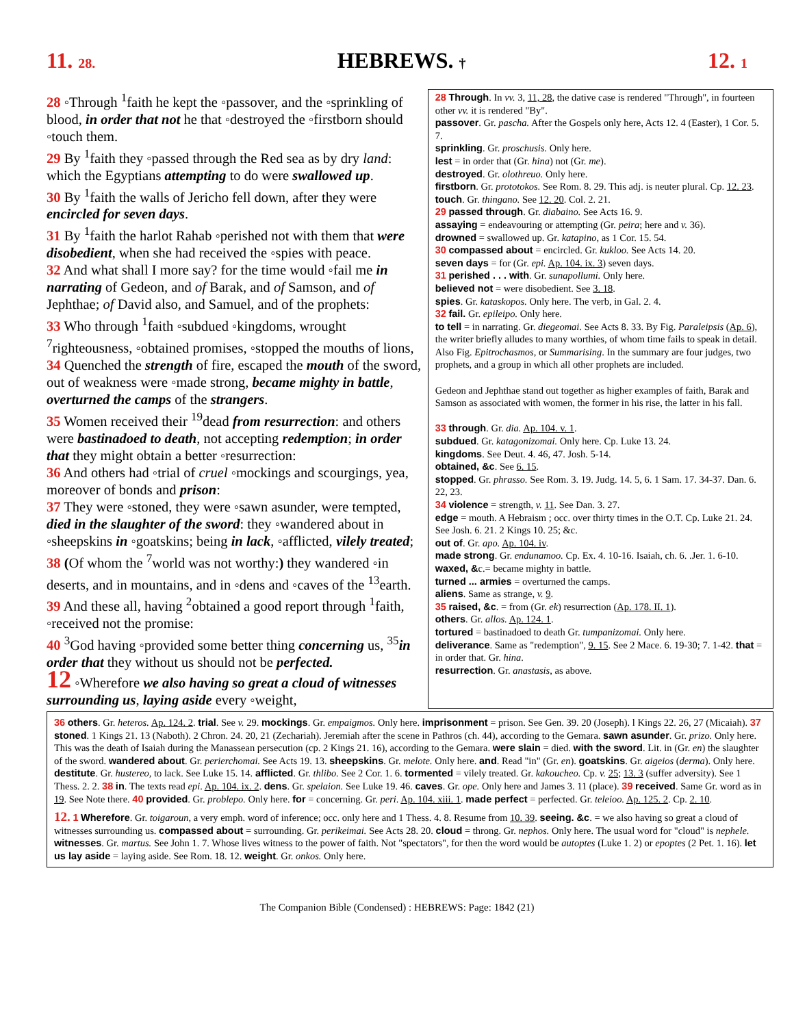11. 28. HEBREWS. † 12. 1
28 ◦Through <sup>1</sup>faith he kept the ◦passover, and the ◦sprinkling of blood, in order that not he that ◦destroyed the ◦firstborn should ◦touch them.
29 By <sup>1</sup>faith they ◦passed through the Red sea as by dry land: which the Egyptians attempting to do were swallowed up.
30 By <sup>1</sup>faith the walls of Jericho fell down, after they were encircled for seven days.
31 By <sup>1</sup>faith the harlot Rahab ◦perished not with them that were disobedient, when she had received the ◦spies with peace.
32 And what shall I more say? for the time would ◦fail me in narrating of Gedeon, and of Barak, and of Samson, and of Jephthae; of David also, and Samuel, and of the prophets:
33 Who through <sup>1</sup>faith ◦subdued ◦kingdoms, wrought <sup>7</sup>righteousness, ◦obtained promises, ◦stopped the mouths of lions,
34 Quenched the strength of fire, escaped the mouth of the sword, out of weakness were ◦made strong, became mighty in battle, overturned the camps of the strangers.
35 Women received their <sup>19</sup>dead from resurrection: and others were bastinadoed to death, not accepting redemption; in order that they might obtain a better ◦resurrection:
36 And others had ◦trial of cruel ◦mockings and scourgings, yea, moreover of bonds and prison:
37 They were ◦stoned, they were ◦sawn asunder, were tempted, died in the slaughter of the sword: they ◦wandered about in ◦sheepskins in ◦goatskins; being in lack, ◦afflicted, vilely treated;
38 (Of whom the <sup>7</sup>world was not worthy:) they wandered ◦in deserts, and in mountains, and in ◦dens and ◦caves of the <sup>13</sup>earth.
39 And these all, having <sup>2</sup>obtained a good report through <sup>1</sup>faith, ◦received not the promise:
40 <sup>3</sup>God having ◦provided some better thing concerning us, <sup>35</sup>in order that they without us should not be perfected.
12 ◦Wherefore we also having so great a cloud of witnesses surrounding us, laying aside every ◦weight,
28 Through. In vv. 3, 11, 28, the dative case is rendered "Through", in fourteen other vv. it is rendered "By".
passover. Gr. pascha. After the Gospels only here, Acts 12. 4 (Easter), 1 Cor. 5. 7.
sprinkling. Gr. proschusis. Only here.
lest = in order that (Gr. hina) not (Gr. me).
destroyed. Gr. olothreuo. Only here.
firstborn. Gr. prototokos. See Rom. 8. 29. This adj. is neuter plural. Cp. 12. 23.
touch. Gr. thingano. See 12. 20. Col. 2. 21.
29 passed through. Gr. diabaino. See Acts 16. 9.
assaying = endeavouring or attempting (Gr. peira; here and v. 36).
drowned = swallowed up. Gr. katapino, as 1 Cor. 15. 54.
30 compassed about = encircled. Gr. kukloo. See Acts 14. 20.
seven days = for (Gr. epi. Ap. 104. ix. 3) seven days.
31 perished . . . with. Gr. sunapollumi. Only here.
believed not = were disobedient. See 3. 18.
spies. Gr. kataskopos. Only here. The verb, in Gal. 2. 4.
32 fail. Gr. epileipo. Only here.
to tell = in narrating. Gr. diegeomai. See Acts 8. 33. By Fig. Paraleipsis (Ap. 6), the writer briefly alludes to many worthies, of whom time fails to speak in detail. Also Fig. Epitrochasmos, or Summarising. In the summary are four judges, two prophets, and a group in which all other prophets are included.
Gedeon and Jephthae stand out together as higher examples of faith, Barak and Samson as associated with women, the former in his rise, the latter in his fall.
33 through. Gr. dia. Ap. 104. v. 1.
subdued. Gr. katagonizomai. Only here. Cp. Luke 13. 24.
kingdoms. See Deut. 4. 46, 47. Josh. 5-14.
obtained, &c. See 6. 15.
stopped. Gr. phrasso. See Rom. 3. 19. Judg. 14. 5, 6. 1 Sam. 17. 34-37. Dan. 6. 22, 23.
34 violence = strength, v. 11. See Dan. 3. 27.
edge = mouth. A Hebraism ; occ. over thirty times in the O.T. Cp. Luke 21. 24. See Josh. 6. 21. 2 Kings 10. 25; &c.
out of. Gr. apo. Ap. 104. iv.
made strong. Gr. endunamoo. Cp. Ex. 4. 10-16. Isaiah, ch. 6. .Jer. 1. 6-10.
waxed, &c.= became mighty in battle.
turned ... armies = overturned the camps.
aliens. Same as strange, v. 9.
35 raised, &c. = from (Gr. ek) resurrection (Ap. 178. II. 1).
others. Gr. allos. Ap. 124. 1.
tortured = bastinadoed to death Gr. tumpanizomai. Only here.
deliverance. Same as "redemption", 9. 15. See 2 Mace. 6. 19-30; 7. 1-42. that = in order that. Gr. hina.
resurrection. Gr. anastasis, as above.
36 others. Gr. heteros. Ap. 124. 2. trial. See v. 29. mockings. Gr. empaigmos. Only here. imprisonment = prison. See Gen. 39. 20 (Joseph). l Kings 22. 26, 27 (Micaiah). 37 stoned. 1 Kings 21. 13 (Naboth). 2 Chron. 24. 20, 21 (Zechariah). Jeremiah after the scene in Pathros (ch. 44), according to the Gemara. sawn asunder. Gr. prizo. Only here. This was the death of Isaiah during the Manassean persecution (cp. 2 Kings 21. 16), according to the Gemara. were slain = died. with the sword. Lit. in (Gr. en) the slaughter of the sword. wandered about. Gr. perierchomai. See Acts 19. 13. sheepskins. Gr. melote. Only here. and. Read "in" (Gr. en). goatskins. Gr. aigeios (derma). Only here. destitute. Gr. hustereo, to lack. See Luke 15. 14. afflicted. Gr. thlibo. See 2 Cor. 1. 6. tormented = vilely treated. Gr. kakoucheo. Cp. v. 25; 13. 3 (suffer adversity). See 1 Thess. 2. 2. 38 in. The texts read epi. Ap. 104. ix. 2. dens. Gr. spelaion. See Luke 19. 46. caves. Gr. ope. Only here and James 3. 11 (place). 39 received. Same Gr. word as in 19. See Note there. 40 provided. Gr. problepo. Only here. for = concerning. Gr. peri. Ap. 104. xiii. 1. made perfect = perfected. Gr. teleioo. Ap. 125. 2. Cp. 2. 10.
12. 1 Wherefore. Gr. toigaroun, a very emph. word of inference; occ. only here and 1 Thess. 4. 8. Resume from 10. 39. seeing. &c. = we also having so great a cloud of witnesses surrounding us. compassed about = surrounding. Gr. perikeimai. See Acts 28. 20. cloud = throng. Gr. nephos. Only here. The usual word for "cloud" is nephele. witnesses. Gr. martus. See John 1. 7. Whose lives witness to the power of faith. Not "spectators", for then the word would be autoptes (Luke 1. 2) or epoptes (2 Pet. 1. 16). let us lay aside = laying aside. See Rom. 18. 12. weight. Gr. onkos. Only here.
The Companion Bible (Condensed) : HEBREWS: Page: 1842 (21)